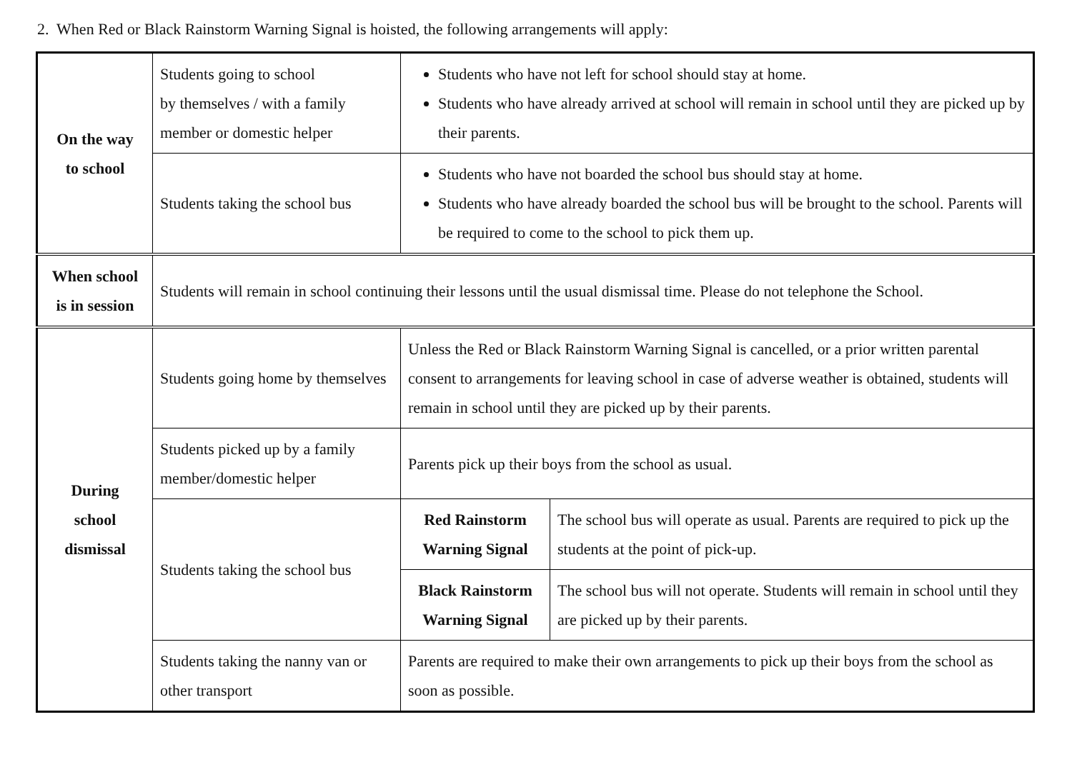2. When Red or Black Rainstorm Warning Signal is hoisted, the following arrangements will apply:
| On the way to school | Students going to school by themselves / with a family member or domestic helper | Students who have not left for school should stay at home. Students who have already arrived at school will remain in school until they are picked up by their parents. | |
| | Students taking the school bus | Students who have not boarded the school bus should stay at home. Students who have already boarded the school bus will be brought to the school. Parents will be required to come to the school to pick them up. | |
| When school is in session | Students will remain in school continuing their lessons until the usual dismissal time. Please do not telephone the School. | | |
| During school dismissal | Students going home by themselves | Unless the Red or Black Rainstorm Warning Signal is cancelled, or a prior written parental consent to arrangements for leaving school in case of adverse weather is obtained, students will remain in school until they are picked up by their parents. | |
| | Students picked up by a family member/domestic helper | Parents pick up their boys from the school as usual. | |
| | Students taking the school bus | Red Rainstorm Warning Signal | The school bus will operate as usual. Parents are required to pick up the students at the point of pick-up. |
| | | Black Rainstorm Warning Signal | The school bus will not operate. Students will remain in school until they are picked up by their parents. |
| | Students taking the nanny van or other transport | Parents are required to make their own arrangements to pick up their boys from the school as soon as possible. | |